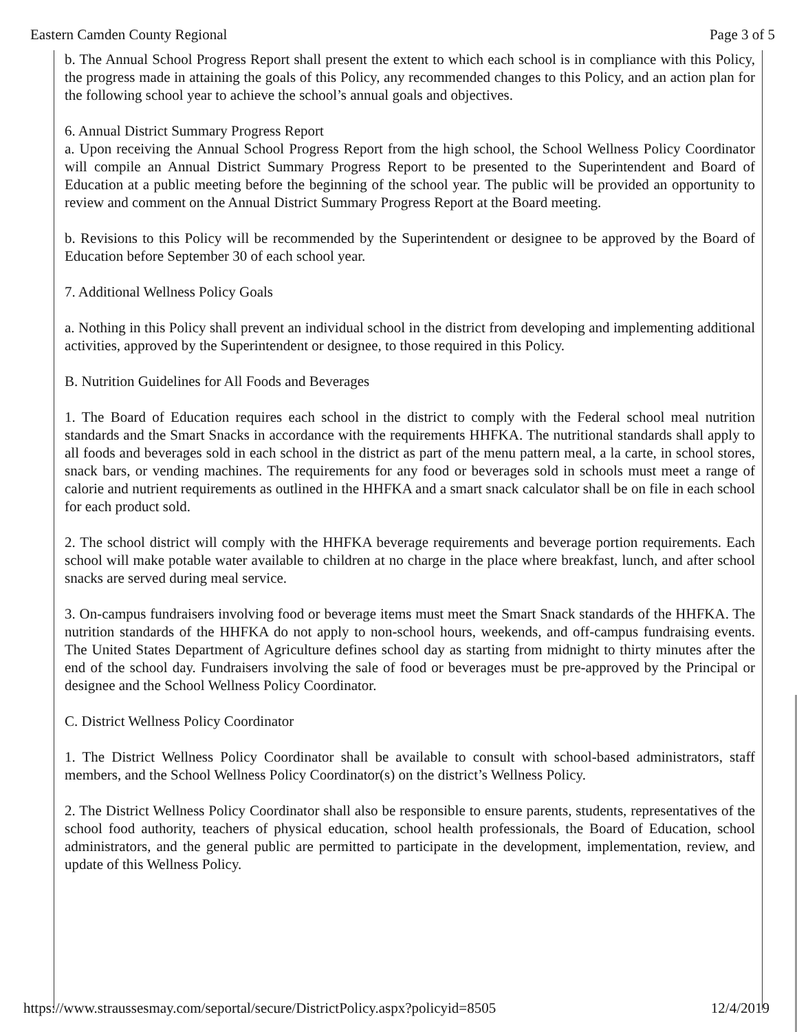Eastern Camden County Regional Page 3 of 5
b. The Annual School Progress Report shall present the extent to which each school is in compliance with this Policy, the progress made in attaining the goals of this Policy, any recommended changes to this Policy, and an action plan for the following school year to achieve the school’s annual goals and objectives.
6. Annual District Summary Progress Report
a. Upon receiving the Annual School Progress Report from the high school, the School Wellness Policy Coordinator will compile an Annual District Summary Progress Report to be presented to the Superintendent and Board of Education at a public meeting before the beginning of the school year. The public will be provided an opportunity to review and comment on the Annual District Summary Progress Report at the Board meeting.
b. Revisions to this Policy will be recommended by the Superintendent or designee to be approved by the Board of Education before September 30 of each school year.
7. Additional Wellness Policy Goals
a. Nothing in this Policy shall prevent an individual school in the district from developing and implementing additional activities, approved by the Superintendent or designee, to those required in this Policy.
B. Nutrition Guidelines for All Foods and Beverages
1. The Board of Education requires each school in the district to comply with the Federal school meal nutrition standards and the Smart Snacks in accordance with the requirements HHFKA. The nutritional standards shall apply to all foods and beverages sold in each school in the district as part of the menu pattern meal, a la carte, in school stores, snack bars, or vending machines. The requirements for any food or beverages sold in schools must meet a range of calorie and nutrient requirements as outlined in the HHFKA and a smart snack calculator shall be on file in each school for each product sold.
2. The school district will comply with the HHFKA beverage requirements and beverage portion requirements. Each school will make potable water available to children at no charge in the place where breakfast, lunch, and after school snacks are served during meal service.
3. On-campus fundraisers involving food or beverage items must meet the Smart Snack standards of the HHFKA. The nutrition standards of the HHFKA do not apply to non-school hours, weekends, and off-campus fundraising events. The United States Department of Agriculture defines school day as starting from midnight to thirty minutes after the end of the school day. Fundraisers involving the sale of food or beverages must be pre-approved by the Principal or designee and the School Wellness Policy Coordinator.
C. District Wellness Policy Coordinator
1. The District Wellness Policy Coordinator shall be available to consult with school-based administrators, staff members, and the School Wellness Policy Coordinator(s) on the district’s Wellness Policy.
2. The District Wellness Policy Coordinator shall also be responsible to ensure parents, students, representatives of the school food authority, teachers of physical education, school health professionals, the Board of Education, school administrators, and the general public are permitted to participate in the development, implementation, review, and update of this Wellness Policy.
https://www.straussesmay.com/seportal/secure/DistrictPolicy.aspx?policyid=8505 12/4/2019